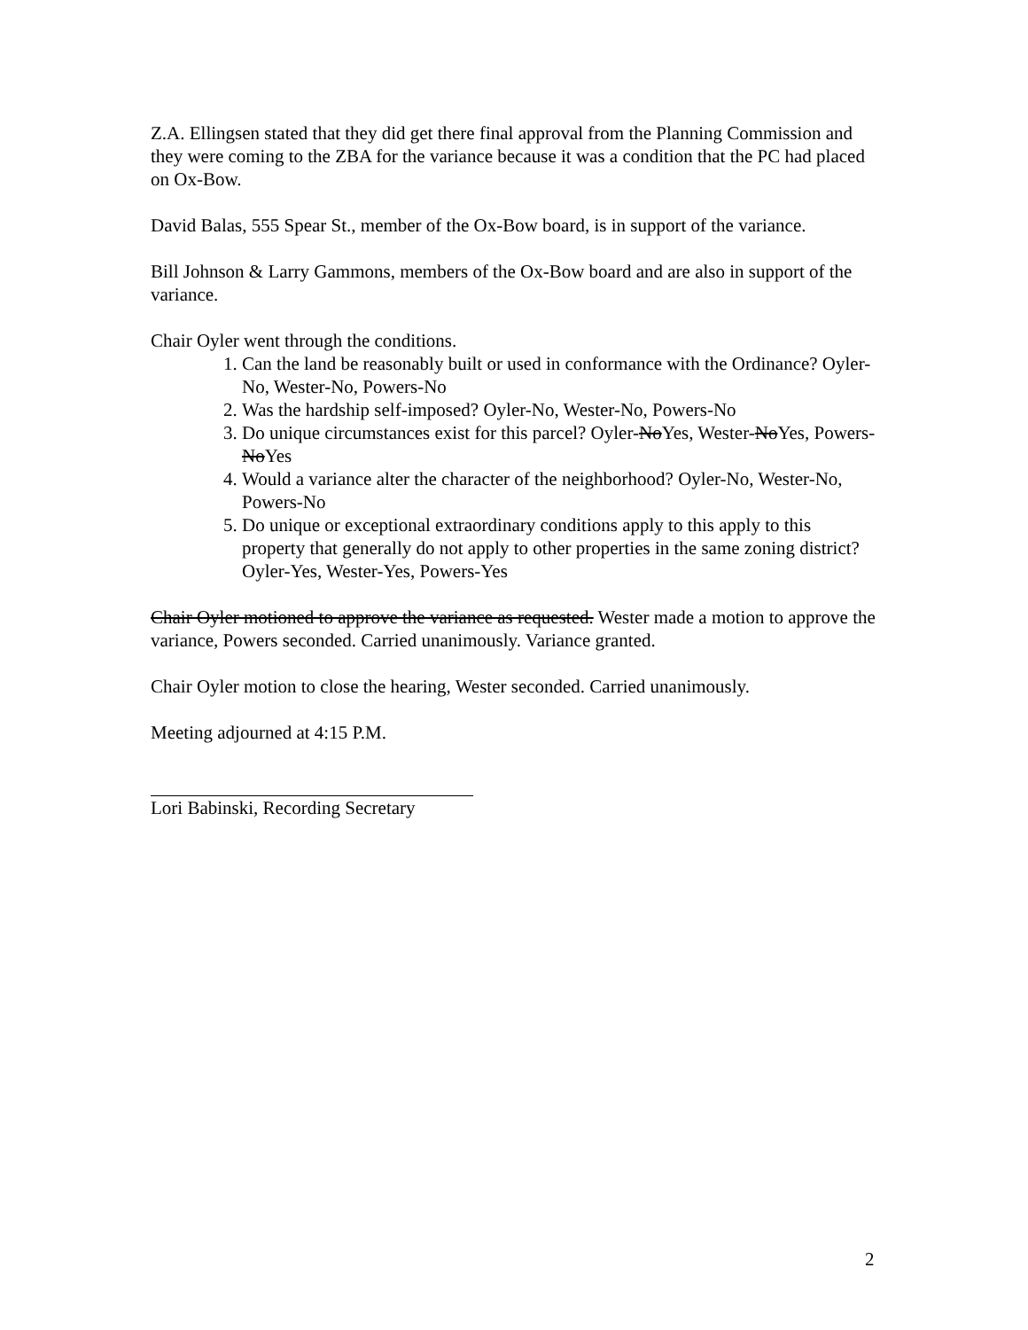Z.A. Ellingsen stated that they did get there final approval from the Planning Commission and they were coming to the ZBA for the variance because it was a condition that the PC had placed on Ox-Bow.
David Balas, 555 Spear St., member of the Ox-Bow board, is in support of the variance.
Bill Johnson & Larry Gammons, members of the Ox-Bow board and are also in support of the variance.
Chair Oyler went through the conditions.
1. Can the land be reasonably built or used in conformance with the Ordinance? Oyler-No, Wester-No, Powers-No
2. Was the hardship self-imposed? Oyler-No, Wester-No, Powers-No
3. Do unique circumstances exist for this parcel? Oyler-NoYes, Wester-NoYes, Powers-NoYes
4. Would a variance alter the character of the neighborhood? Oyler-No, Wester-No, Powers-No
5. Do unique or exceptional extraordinary conditions apply to this apply to this property that generally do not apply to other properties in the same zoning district? Oyler-Yes, Wester-Yes, Powers-Yes
Chair Oyler motioned to approve the variance as requested. Wester made a motion to approve the variance, Powers seconded. Carried unanimously. Variance granted.
Chair Oyler motion to close the hearing, Wester seconded. Carried unanimously.
Meeting adjourned at 4:15 P.M.
Lori Babinski, Recording Secretary
2